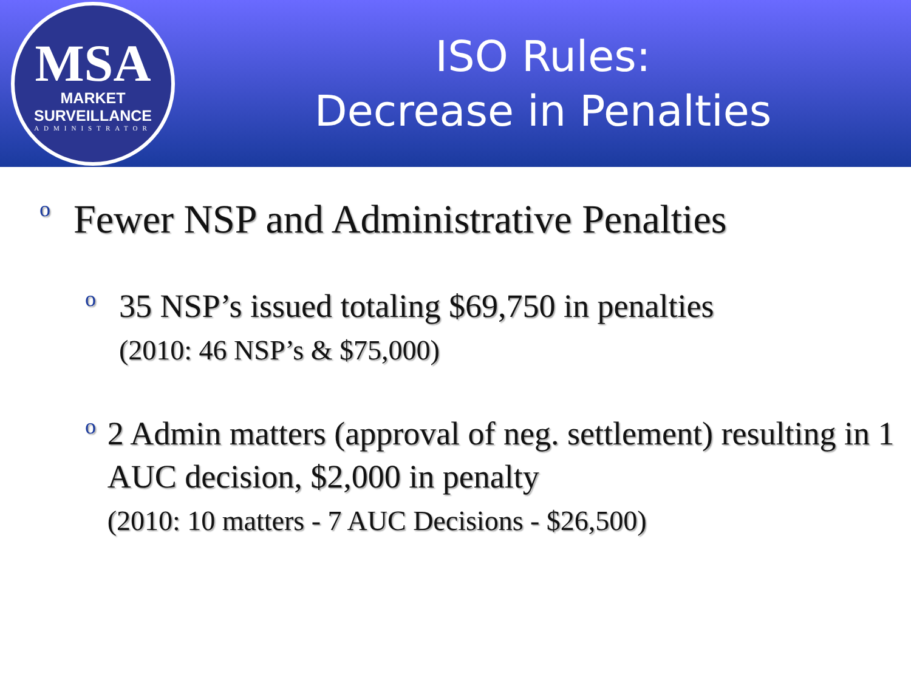MSA
MARKET SURVEILLANCE
ADMINISTRATOR
ISO Rules:
Decrease in Penalties
o Fewer NSP and Administrative Penalties
o 35 NSP’s issued totaling $69,750 in penalties
(2010: 46 NSP’s & $75,000)
o 2 Admin matters (approval of neg. settlement) resulting in 1 AUC decision, $2,000 in penalty
(2010: 10 matters - 7 AUC Decisions - $26,500)